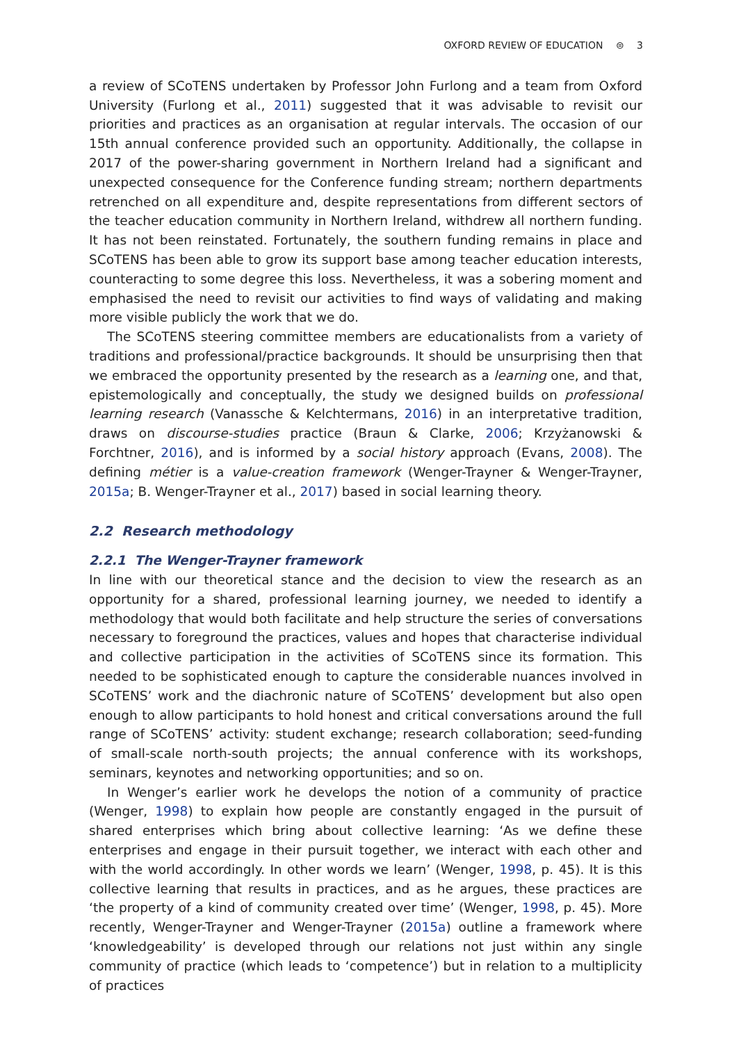OXFORD REVIEW OF EDUCATION ⊜ 3
a review of SCoTENS undertaken by Professor John Furlong and a team from Oxford University (Furlong et al., 2011) suggested that it was advisable to revisit our priorities and practices as an organisation at regular intervals. The occasion of our 15th annual conference provided such an opportunity. Additionally, the collapse in 2017 of the power-sharing government in Northern Ireland had a significant and unexpected consequence for the Conference funding stream; northern departments retrenched on all expenditure and, despite representations from different sectors of the teacher education community in Northern Ireland, withdrew all northern funding. It has not been reinstated. Fortunately, the southern funding remains in place and SCoTENS has been able to grow its support base among teacher education interests, counteracting to some degree this loss. Nevertheless, it was a sobering moment and emphasised the need to revisit our activities to find ways of validating and making more visible publicly the work that we do.
The SCoTENS steering committee members are educationalists from a variety of traditions and professional/practice backgrounds. It should be unsurprising then that we embraced the opportunity presented by the research as a learning one, and that, epistemologically and conceptually, the study we designed builds on professional learning research (Vanassche & Kelchtermans, 2016) in an interpretative tradition, draws on discourse-studies practice (Braun & Clarke, 2006; Krzyżanowski & Forchtner, 2016), and is informed by a social history approach (Evans, 2008). The defining métier is a value-creation framework (Wenger-Trayner & Wenger-Trayner, 2015a; B. Wenger-Trayner et al., 2017) based in social learning theory.
2.2 Research methodology
2.2.1 The Wenger-Trayner framework
In line with our theoretical stance and the decision to view the research as an opportunity for a shared, professional learning journey, we needed to identify a methodology that would both facilitate and help structure the series of conversations necessary to foreground the practices, values and hopes that characterise individual and collective participation in the activities of SCoTENS since its formation. This needed to be sophisticated enough to capture the considerable nuances involved in SCoTENS’ work and the diachronic nature of SCoTENS’ development but also open enough to allow participants to hold honest and critical conversations around the full range of SCoTENS’ activity: student exchange; research collaboration; seed-funding of small-scale north-south projects; the annual conference with its workshops, seminars, keynotes and networking opportunities; and so on.
In Wenger’s earlier work he develops the notion of a community of practice (Wenger, 1998) to explain how people are constantly engaged in the pursuit of shared enterprises which bring about collective learning: ‘As we define these enterprises and engage in their pursuit together, we interact with each other and with the world accordingly. In other words we learn’ (Wenger, 1998, p. 45). It is this collective learning that results in practices, and as he argues, these practices are ‘the property of a kind of community created over time’ (Wenger, 1998, p. 45). More recently, Wenger-Trayner and Wenger-Trayner (2015a) outline a framework where ‘knowledgeability’ is developed through our relations not just within any single community of practice (which leads to ‘competence’) but in relation to a multiplicity of practices